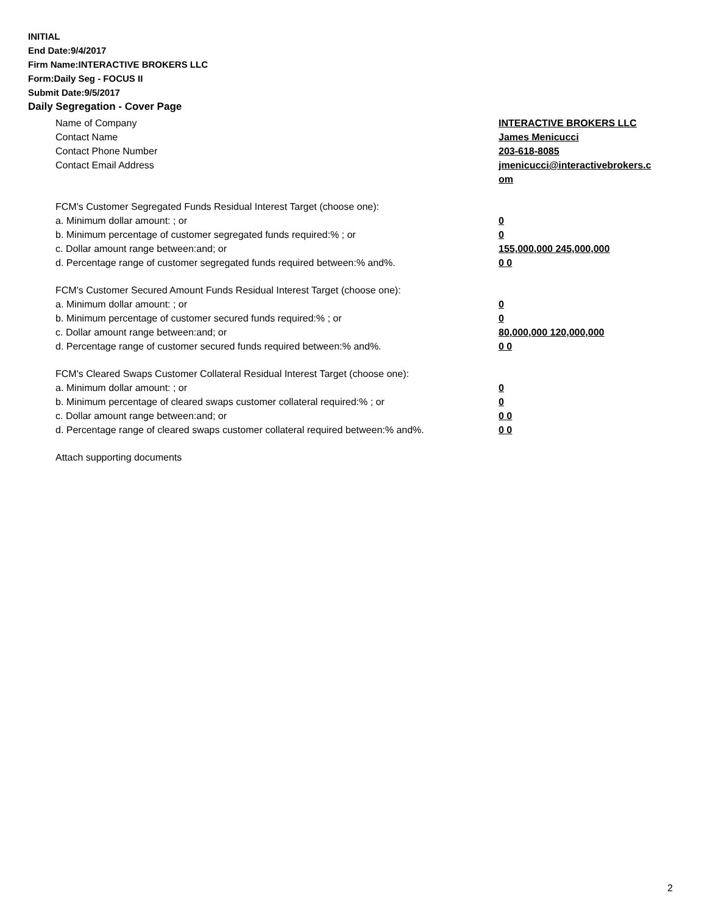INITIAL
End Date:9/4/2017
Firm Name:INTERACTIVE BROKERS LLC
Form:Daily Seg - FOCUS II
Submit Date:9/5/2017
Daily Segregation - Cover Page
Name of Company INTERACTIVE BROKERS LLC
Contact Name James Menicucci
Contact Phone Number 203-618-8085
Contact Email Address jmenicucci@interactivebrokers.c
om
FCM's Customer Segregated Funds Residual Interest Target (choose one):
a. Minimum dollar amount: ; or 0
b. Minimum percentage of customer segregated funds required:% ; or 0
c. Dollar amount range between:and; or 155,000,000 245,000,000
d. Percentage range of customer segregated funds required between:% and%. 0 0
FCM's Customer Secured Amount Funds Residual Interest Target (choose one):
a. Minimum dollar amount: ; or 0
b. Minimum percentage of customer secured funds required:% ; or 0
c. Dollar amount range between:and; or 80,000,000 120,000,000
d. Percentage range of customer secured funds required between:% and%. 0 0
FCM's Cleared Swaps Customer Collateral Residual Interest Target (choose one):
a. Minimum dollar amount: ; or 0
b. Minimum percentage of cleared swaps customer collateral required:% ; or 0
c. Dollar amount range between:and; or 0 0
d. Percentage range of cleared swaps customer collateral required between:% and%.
0 0
Attach supporting documents
2